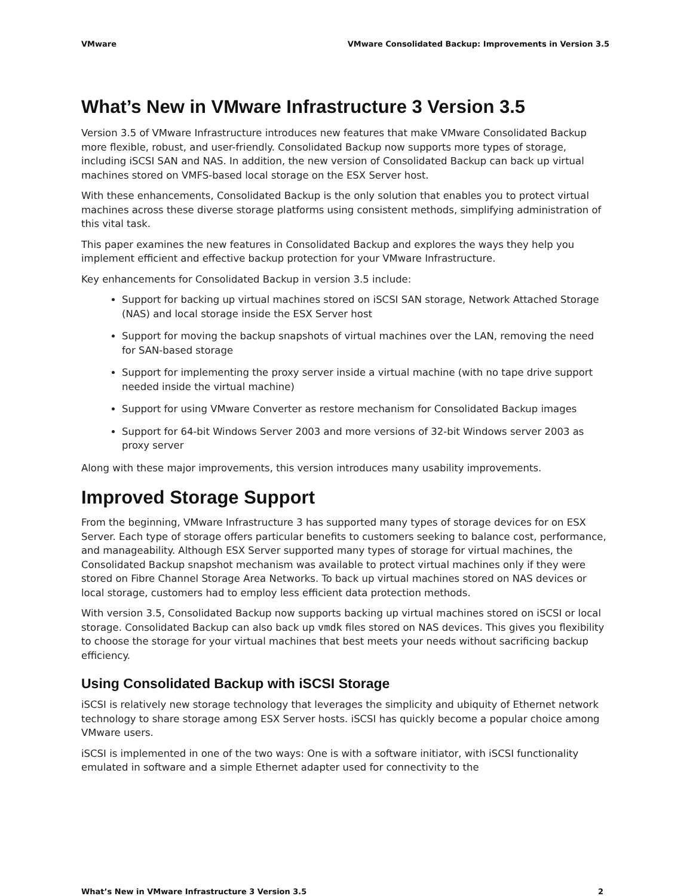VMware VMware Consolidated Backup: Improvements in Version 3.5
What’s New in VMware Infrastructure 3 Version 3.5
Version 3.5 of VMware Infrastructure introduces new features that make VMware Consolidated Backup more flexible, robust, and user-friendly. Consolidated Backup now supports more types of storage, including iSCSI SAN and NAS. In addition, the new version of Consolidated Backup can back up virtual machines stored on VMFS-based local storage on the ESX Server host.
With these enhancements, Consolidated Backup is the only solution that enables you to protect virtual machines across these diverse storage platforms using consistent methods, simplifying administration of this vital task.
This paper examines the new features in Consolidated Backup and explores the ways they help you implement efficient and effective backup protection for your VMware Infrastructure.
Key enhancements for Consolidated Backup in version 3.5 include:
Support for backing up virtual machines stored on iSCSI SAN storage, Network Attached Storage (NAS) and local storage inside the ESX Server host
Support for moving the backup snapshots of virtual machines over the LAN, removing the need for SAN-based storage
Support for implementing the proxy server inside a virtual machine (with no tape drive support needed inside the virtual machine)
Support for using VMware Converter as restore mechanism for Consolidated Backup images
Support for 64-bit Windows Server 2003 and more versions of 32-bit Windows server 2003 as proxy server
Along with these major improvements, this version introduces many usability improvements.
Improved Storage Support
From the beginning, VMware Infrastructure 3 has supported many types of storage devices for on ESX Server. Each type of storage offers particular benefits to customers seeking to balance cost, performance, and manageability. Although ESX Server supported many types of storage for virtual machines, the Consolidated Backup snapshot mechanism was available to protect virtual machines only if they were stored on Fibre Channel Storage Area Networks. To back up virtual machines stored on NAS devices or local storage, customers had to employ less efficient data protection methods.
With version 3.5, Consolidated Backup now supports backing up virtual machines stored on iSCSI or local storage. Consolidated Backup can also back up vmdk files stored on NAS devices. This gives you flexibility to choose the storage for your virtual machines that best meets your needs without sacrificing backup efficiency.
Using Consolidated Backup with iSCSI Storage
iSCSI is relatively new storage technology that leverages the simplicity and ubiquity of Ethernet network technology to share storage among ESX Server hosts. iSCSI has quickly become a popular choice among VMware users.
iSCSI is implemented in one of the two ways: One is with a software initiator, with iSCSI functionality emulated in software and a simple Ethernet adapter used for connectivity to the
What’s New in VMware Infrastructure 3 Version 3.5 2